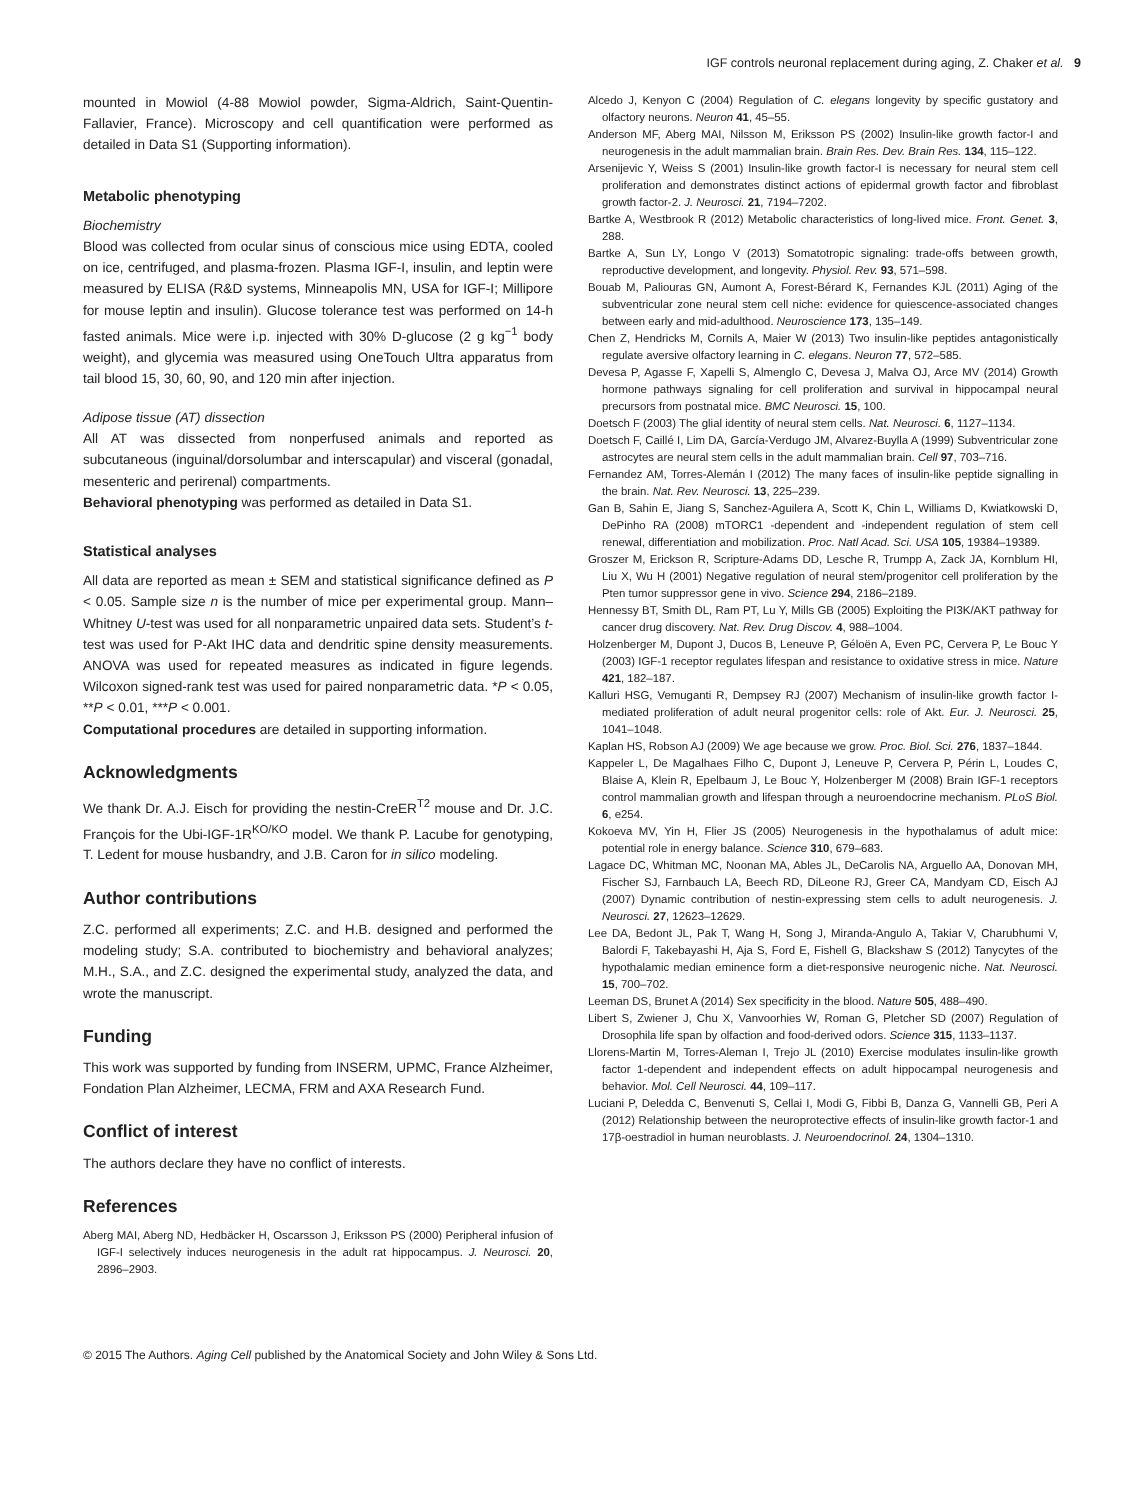IGF controls neuronal replacement during aging, Z. Chaker et al. 9
mounted in Mowiol (4-88 Mowiol powder, Sigma-Aldrich, Saint-Quentin-Fallavier, France). Microscopy and cell quantification were performed as detailed in Data S1 (Supporting information).
Metabolic phenotyping
Biochemistry
Blood was collected from ocular sinus of conscious mice using EDTA, cooled on ice, centrifuged, and plasma-frozen. Plasma IGF-I, insulin, and leptin were measured by ELISA (R&D systems, Minneapolis MN, USA for IGF-I; Millipore for mouse leptin and insulin). Glucose tolerance test was performed on 14-h fasted animals. Mice were i.p. injected with 30% D-glucose (2 g kg<sup>−1</sup> body weight), and glycemia was measured using OneTouch Ultra apparatus from tail blood 15, 30, 60, 90, and 120 min after injection.
Adipose tissue (AT) dissection
All AT was dissected from nonperfused animals and reported as subcutaneous (inguinal/dorsolumbar and interscapular) and visceral (gonadal, mesenteric and perirenal) compartments.
Behavioral phenotyping was performed as detailed in Data S1.
Statistical analyses
All data are reported as mean ± SEM and statistical significance defined as P < 0.05. Sample size n is the number of mice per experimental group. Mann–Whitney U-test was used for all nonparametric unpaired data sets. Student’s t-test was used for P-Akt IHC data and dendritic spine density measurements. ANOVA was used for repeated measures as indicated in figure legends. Wilcoxon signed-rank test was used for paired nonparametric data. *P < 0.05, **P < 0.01, ***P < 0.001.
Computational procedures are detailed in supporting information.
Acknowledgments
We thank Dr. A.J. Eisch for providing the nestin-CreER<sup>T2</sup> mouse and Dr. J.C. François for the Ubi-IGF-1R<sup>KO/KO</sup> model. We thank P. Lacube for genotyping, T. Ledent for mouse husbandry, and J.B. Caron for in silico modeling.
Author contributions
Z.C. performed all experiments; Z.C. and H.B. designed and performed the modeling study; S.A. contributed to biochemistry and behavioral analyzes; M.H., S.A., and Z.C. designed the experimental study, analyzed the data, and wrote the manuscript.
Funding
This work was supported by funding from INSERM, UPMC, France Alzheimer, Fondation Plan Alzheimer, LECMA, FRM and AXA Research Fund.
Conflict of interest
The authors declare they have no conflict of interests.
References
Aberg MAI, Aberg ND, Hedbäcker H, Oscarsson J, Eriksson PS (2000) Peripheral infusion of IGF-I selectively induces neurogenesis in the adult rat hippocampus. J. Neurosci. 20, 2896–2903.
Alcedo J, Kenyon C (2004) Regulation of C. elegans longevity by specific gustatory and olfactory neurons. Neuron 41, 45–55.
Anderson MF, Aberg MAI, Nilsson M, Eriksson PS (2002) Insulin-like growth factor-I and neurogenesis in the adult mammalian brain. Brain Res. Dev. Brain Res. 134, 115–122.
Arsenijevic Y, Weiss S (2001) Insulin-like growth factor-I is necessary for neural stem cell proliferation and demonstrates distinct actions of epidermal growth factor and fibroblast growth factor-2. J. Neurosci. 21, 7194–7202.
Bartke A, Westbrook R (2012) Metabolic characteristics of long-lived mice. Front. Genet. 3, 288.
Bartke A, Sun LY, Longo V (2013) Somatotropic signaling: trade-offs between growth, reproductive development, and longevity. Physiol. Rev. 93, 571–598.
Bouab M, Paliouras GN, Aumont A, Forest-Bérard K, Fernandes KJL (2011) Aging of the subventricular zone neural stem cell niche: evidence for quiescence-associated changes between early and mid-adulthood. Neuroscience 173, 135–149.
Chen Z, Hendricks M, Cornils A, Maier W (2013) Two insulin-like peptides antagonistically regulate aversive olfactory learning in C. elegans. Neuron 77, 572–585.
Devesa P, Agasse F, Xapelli S, Almenglo C, Devesa J, Malva OJ, Arce MV (2014) Growth hormone pathways signaling for cell proliferation and survival in hippocampal neural precursors from postnatal mice. BMC Neurosci. 15, 100.
Doetsch F (2003) The glial identity of neural stem cells. Nat. Neurosci. 6, 1127–1134.
Doetsch F, Caillé I, Lim DA, García-Verdugo JM, Alvarez-Buylla A (1999) Subventricular zone astrocytes are neural stem cells in the adult mammalian brain. Cell 97, 703–716.
Fernandez AM, Torres-Alemán I (2012) The many faces of insulin-like peptide signalling in the brain. Nat. Rev. Neurosci. 13, 225–239.
Gan B, Sahin E, Jiang S, Sanchez-Aguilera A, Scott K, Chin L, Williams D, Kwiatkowski D, DePinho RA (2008) mTORC1 -dependent and -independent regulation of stem cell renewal, differentiation and mobilization. Proc. Natl Acad. Sci. USA 105, 19384–19389.
Groszer M, Erickson R, Scripture-Adams DD, Lesche R, Trumpp A, Zack JA, Kornblum HI, Liu X, Wu H (2001) Negative regulation of neural stem/progenitor cell proliferation by the Pten tumor suppressor gene in vivo. Science 294, 2186–2189.
Hennessy BT, Smith DL, Ram PT, Lu Y, Mills GB (2005) Exploiting the PI3K/AKT pathway for cancer drug discovery. Nat. Rev. Drug Discov. 4, 988–1004.
Holzenberger M, Dupont J, Ducos B, Leneuve P, Géloën A, Even PC, Cervera P, Le Bouc Y (2003) IGF-1 receptor regulates lifespan and resistance to oxidative stress in mice. Nature 421, 182–187.
Kalluri HSG, Vemuganti R, Dempsey RJ (2007) Mechanism of insulin-like growth factor I-mediated proliferation of adult neural progenitor cells: role of Akt. Eur. J. Neurosci. 25, 1041–1048.
Kaplan HS, Robson AJ (2009) We age because we grow. Proc. Biol. Sci. 276, 1837–1844.
Kappeler L, De Magalhaes Filho C, Dupont J, Leneuve P, Cervera P, Périn L, Loudes C, Blaise A, Klein R, Epelbaum J, Le Bouc Y, Holzenberger M (2008) Brain IGF-1 receptors control mammalian growth and lifespan through a neuroendocrine mechanism. PLoS Biol. 6, e254.
Kokoeva MV, Yin H, Flier JS (2005) Neurogenesis in the hypothalamus of adult mice: potential role in energy balance. Science 310, 679–683.
Lagace DC, Whitman MC, Noonan MA, Ables JL, DeCarolis NA, Arguello AA, Donovan MH, Fischer SJ, Farnbauch LA, Beech RD, DiLeone RJ, Greer CA, Mandyam CD, Eisch AJ (2007) Dynamic contribution of nestin-expressing stem cells to adult neurogenesis. J. Neurosci. 27, 12623–12629.
Lee DA, Bedont JL, Pak T, Wang H, Song J, Miranda-Angulo A, Takiar V, Charubhumi V, Balordi F, Takebayashi H, Aja S, Ford E, Fishell G, Blackshaw S (2012) Tanycytes of the hypothalamic median eminence form a diet-responsive neurogenic niche. Nat. Neurosci. 15, 700–702.
Leeman DS, Brunet A (2014) Sex specificity in the blood. Nature 505, 488–490.
Libert S, Zwiener J, Chu X, Vanvoorhies W, Roman G, Pletcher SD (2007) Regulation of Drosophila life span by olfaction and food-derived odors. Science 315, 1133–1137.
Llorens-Martin M, Torres-Aleman I, Trejo JL (2010) Exercise modulates insulin-like growth factor 1-dependent and independent effects on adult hippocampal neurogenesis and behavior. Mol. Cell Neurosci. 44, 109–117.
Luciani P, Deledda C, Benvenuti S, Cellai I, Modi G, Fibbi B, Danza G, Vannelli GB, Peri A (2012) Relationship between the neuroprotective effects of insulin-like growth factor-1 and 17β-oestradiol in human neuroblasts. J. Neuroendocrinol. 24, 1304–1310.
© 2015 The Authors. Aging Cell published by the Anatomical Society and John Wiley & Sons Ltd.